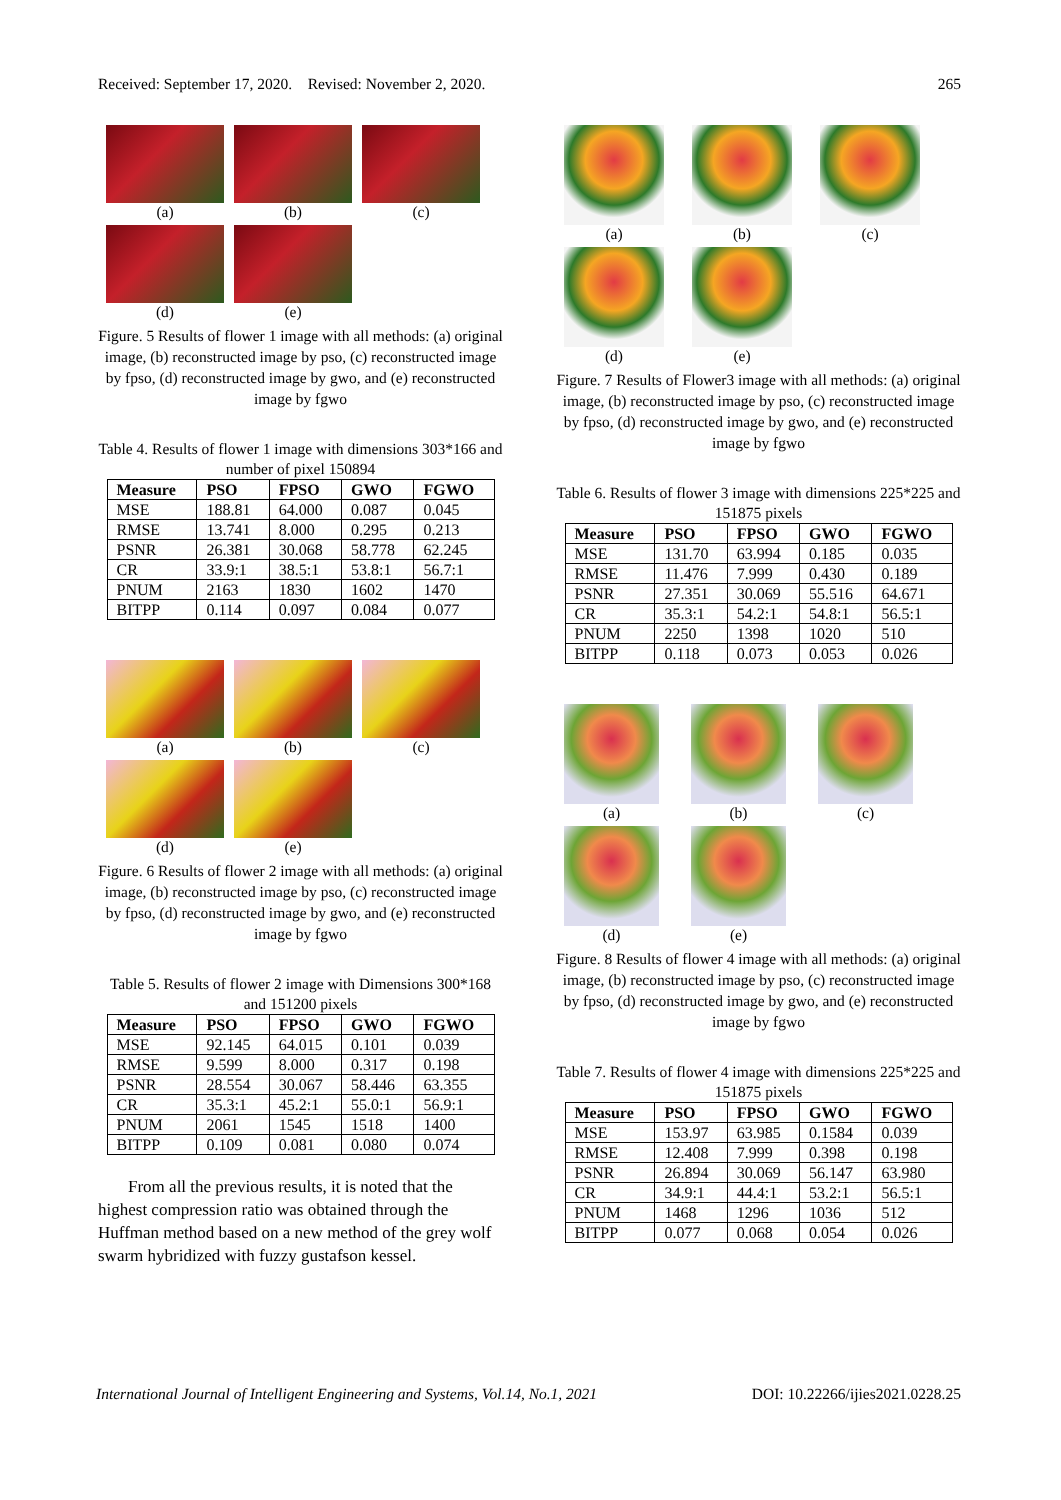Received: September 17, 2020. Revised: November 2, 2020. 265
(a) (b) (c)
(d) (e)
Figure. 5 Results of flower 1 image with all methods: (a) original image, (b) reconstructed image by pso, (c) reconstructed image by fpso, (d) reconstructed image by gwo, and (e) reconstructed image by fgwo
Table 4. Results of flower 1 image with dimensions 303*166 and number of pixel 150894
| Measure | PSO | FPSO | GWO | FGWO |
| --- | --- | --- | --- | --- |
| MSE | 188.81 | 64.000 | 0.087 | 0.045 |
| RMSE | 13.741 | 8.000 | 0.295 | 0.213 |
| PSNR | 26.381 | 30.068 | 58.778 | 62.245 |
| CR | 33.9:1 | 38.5:1 | 53.8:1 | 56.7:1 |
| PNUM | 2163 | 1830 | 1602 | 1470 |
| BITPP | 0.114 | 0.097 | 0.084 | 0.077 |
(a) (b) (c)
(d) (e)
Figure. 6 Results of flower 2 image with all methods: (a) original image, (b) reconstructed image by pso, (c) reconstructed image by fpso, (d) reconstructed image by gwo, and (e) reconstructed image by fgwo
Table 5. Results of flower 2 image with Dimensions 300*168 and 151200 pixels
| Measure | PSO | FPSO | GWO | FGWO |
| --- | --- | --- | --- | --- |
| MSE | 92.145 | 64.015 | 0.101 | 0.039 |
| RMSE | 9.599 | 8.000 | 0.317 | 0.198 |
| PSNR | 28.554 | 30.067 | 58.446 | 63.355 |
| CR | 35.3:1 | 45.2:1 | 55.0:1 | 56.9:1 |
| PNUM | 2061 | 1545 | 1518 | 1400 |
| BITPP | 0.109 | 0.081 | 0.080 | 0.074 |
From all the previous results, it is noted that the highest compression ratio was obtained through the Huffman method based on a new method of the grey wolf swarm hybridized with fuzzy gustafson kessel.
(a) (b) (c)
(d) (e)
Figure. 7 Results of Flower3 image with all methods: (a) original image, (b) reconstructed image by pso, (c) reconstructed image by fpso, (d) reconstructed image by gwo, and (e) reconstructed image by fgwo
Table 6. Results of flower 3 image with dimensions 225*225 and 151875 pixels
| Measure | PSO | FPSO | GWO | FGWO |
| --- | --- | --- | --- | --- |
| MSE | 131.70 | 63.994 | 0.185 | 0.035 |
| RMSE | 11.476 | 7.999 | 0.430 | 0.189 |
| PSNR | 27.351 | 30.069 | 55.516 | 64.671 |
| CR | 35.3:1 | 54.2:1 | 54.8:1 | 56.5:1 |
| PNUM | 2250 | 1398 | 1020 | 510 |
| BITPP | 0.118 | 0.073 | 0.053 | 0.026 |
(a) (b) (c)
(d) (e)
Figure. 8 Results of flower 4 image with all methods: (a) original image, (b) reconstructed image by pso, (c) reconstructed image by fpso, (d) reconstructed image by gwo, and (e) reconstructed image by fgwo
Table 7. Results of flower 4 image with dimensions 225*225 and 151875 pixels
| Measure | PSO | FPSO | GWO | FGWO |
| --- | --- | --- | --- | --- |
| MSE | 153.97 | 63.985 | 0.1584 | 0.039 |
| RMSE | 12.408 | 7.999 | 0.398 | 0.198 |
| PSNR | 26.894 | 30.069 | 56.147 | 63.980 |
| CR | 34.9:1 | 44.4:1 | 53.2:1 | 56.5:1 |
| PNUM | 1468 | 1296 | 1036 | 512 |
| BITPP | 0.077 | 0.068 | 0.054 | 0.026 |
International Journal of Intelligent Engineering and Systems, Vol.14, No.1, 2021 DOI: 10.22266/ijies2021.0228.25